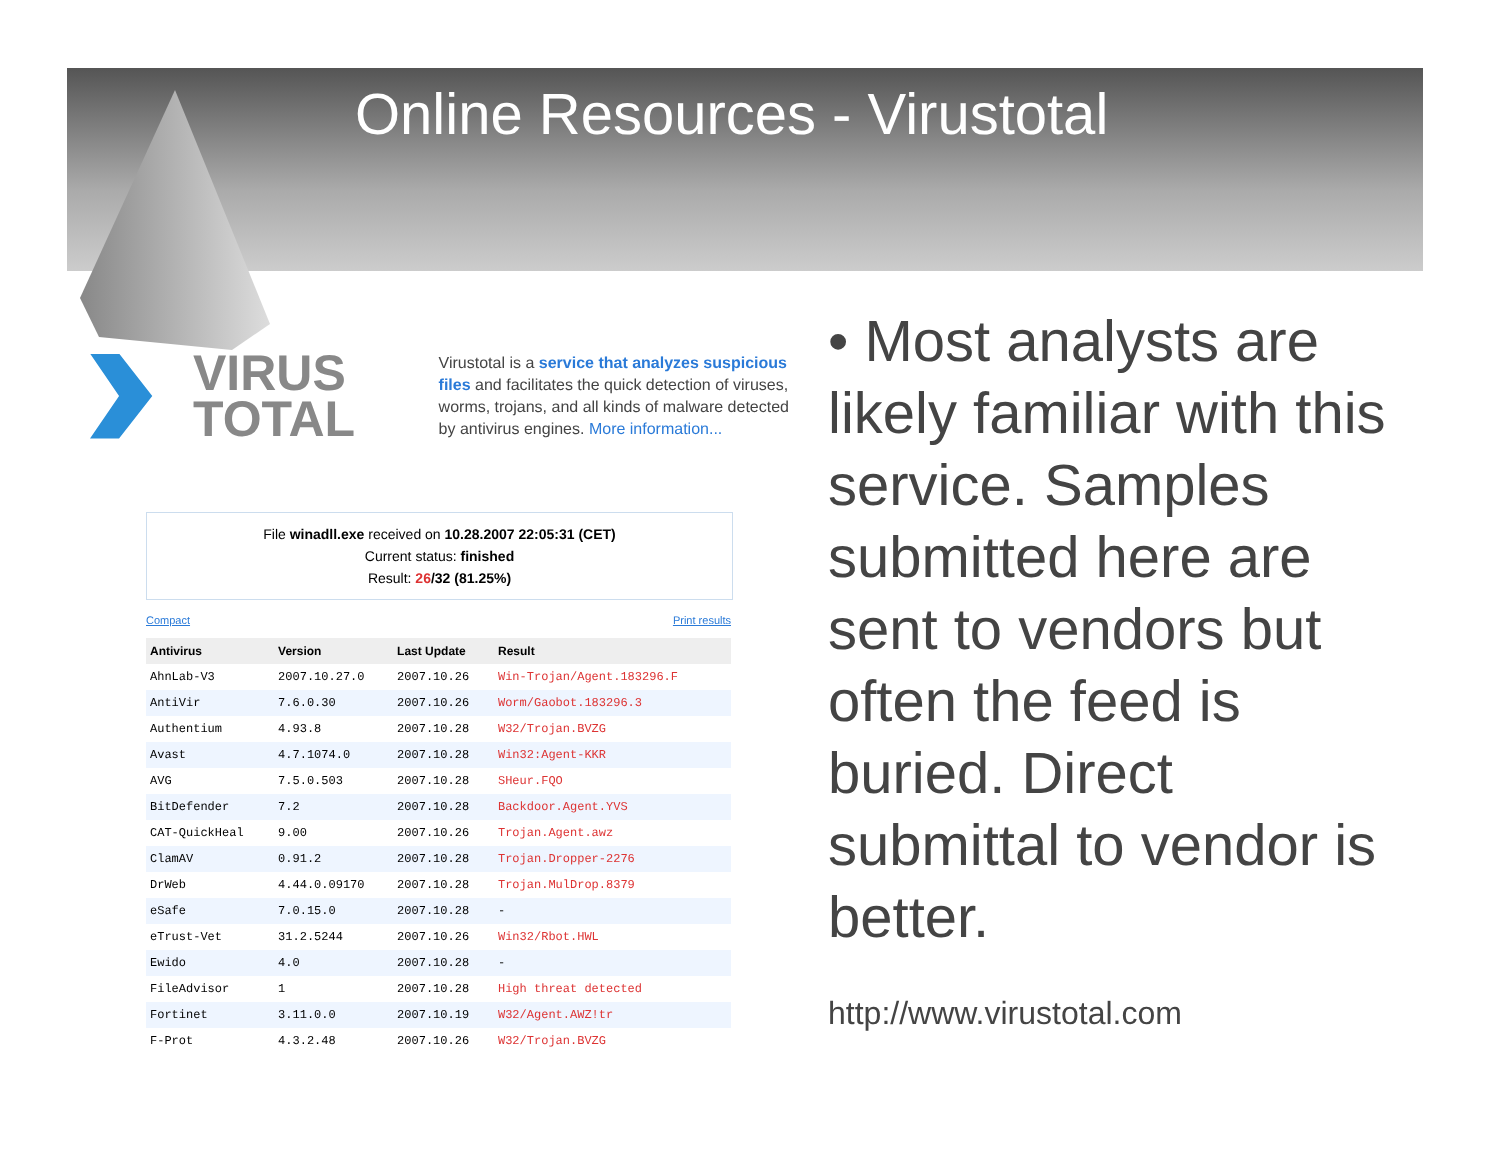Online Resources - Virustotal
VIRUS TOTAL
Virustotal is a service that analyzes suspicious files and facilitates the quick detection of viruses, worms, trojans, and all kinds of malware detected by antivirus engines. More information...
File winadll.exe received on 10.28.2007 22:05:31 (CET)
Current status: finished
Result: 26/32 (81.25%)
Compact Print results
| Antivirus | Version | Last Update | Result |
| --- | --- | --- | --- |
| AhnLab-V3 | 2007.10.27.0 | 2007.10.26 | Win-Trojan/Agent.183296.F |
| AntiVir | 7.6.0.30 | 2007.10.26 | Worm/Gaobot.183296.3 |
| Authentium | 4.93.8 | 2007.10.28 | W32/Trojan.BVZG |
| Avast | 4.7.1074.0 | 2007.10.28 | Win32:Agent-KKR |
| AVG | 7.5.0.503 | 2007.10.28 | SHeur.FQO |
| BitDefender | 7.2 | 2007.10.28 | Backdoor.Agent.YVS |
| CAT-QuickHeal | 9.00 | 2007.10.26 | Trojan.Agent.awz |
| ClamAV | 0.91.2 | 2007.10.28 | Trojan.Dropper-2276 |
| DrWeb | 4.44.0.09170 | 2007.10.28 | Trojan.MulDrop.8379 |
| eSafe | 7.0.15.0 | 2007.10.28 | - |
| eTrust-Vet | 31.2.5244 | 2007.10.26 | Win32/Rbot.HWL |
| Ewido | 4.0 | 2007.10.28 | - |
| FileAdvisor | 1 | 2007.10.28 | High threat detected |
| Fortinet | 3.11.0.0 | 2007.10.19 | W32/Agent.AWZ!tr |
| F-Prot | 4.3.2.48 | 2007.10.26 | W32/Trojan.BVZG |
• Most analysts are likely familiar with this service. Samples submitted here are sent to vendors but often the feed is buried. Direct submittal to vendor is better.
http://www.virustotal.com